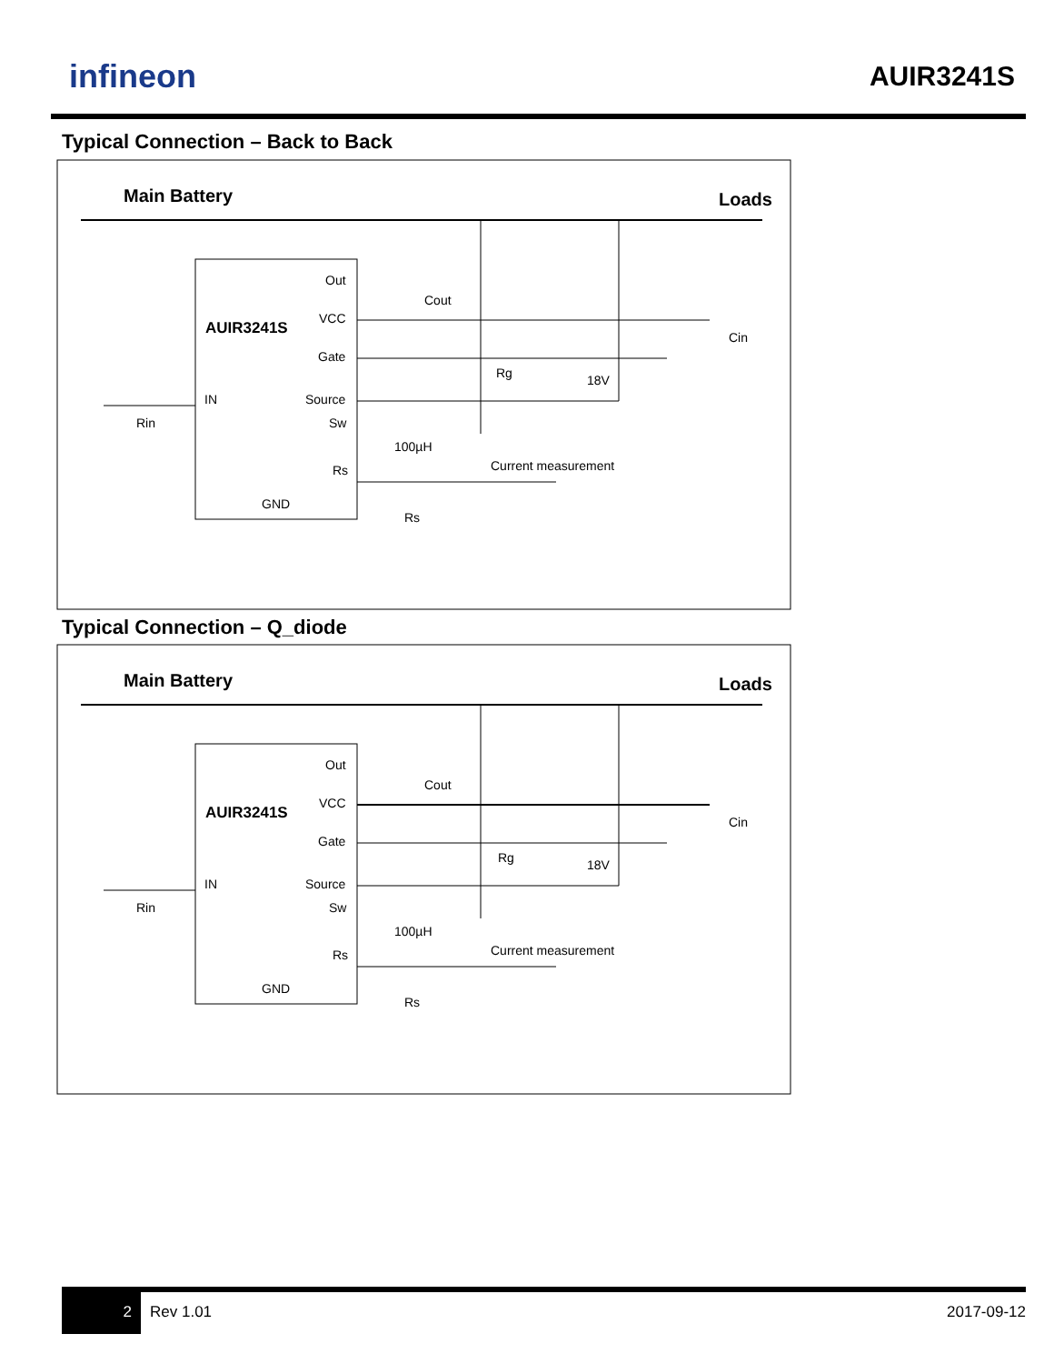infineon AUIR3241S
Typical Connection – Back to Back
Main Battery
Loads
AUIR3241S
Out
VCC
Gate
Source
Sw
Rs
GND
IN
Rin
Cout
Rg
18V
Cin
100µH
Current measurement
Rs
Typical Connection – Q_diode
Main Battery
Loads
AUIR3241S
Out
VCC
Gate
Source
Sw
Rs
GND
IN
Rin
Cout
Rg
18V
Cin
100µH
Current measurement
Rs
2
Rev 1.01 2017-09-12